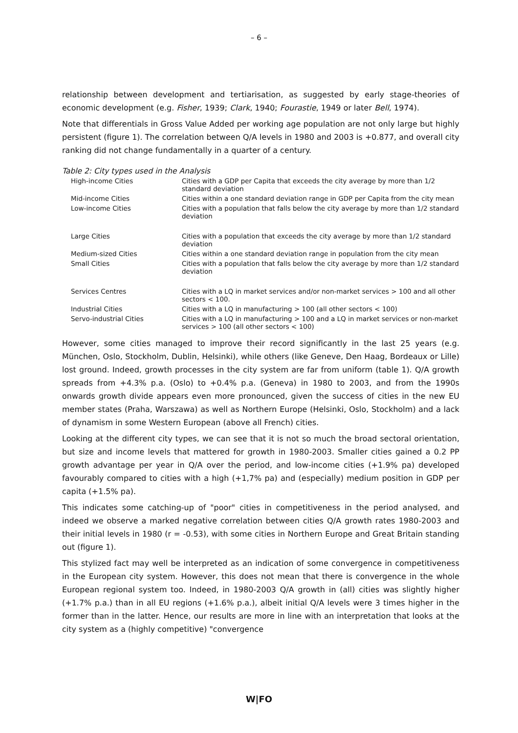– 6 –
relationship between development and tertiarisation, as suggested by early stage-theories of economic development (e.g. Fisher, 1939; Clark, 1940; Fourastie, 1949 or later Bell, 1974).
Note that differentials in Gross Value Added per working age population are not only large but highly persistent (figure 1). The correlation between Q/A levels in 1980 and 2003 is +0.877, and overall city ranking did not change fundamentally in a quarter of a century.
Table 2: City types used in the Analysis
| High-income Cities | Cities with a GDP per Capita that exceeds the city average by more than 1/2 standard deviation |
| Mid-income Cities | Cities within a one standard deviation range in GDP per Capita from the city mean |
| Low-income Cities | Cities with a population that falls below the city average by more than 1/2 standard deviation |
| Large Cities | Cities with a population that exceeds the city average by more than 1/2 standard deviation |
| Medium-sized Cities | Cities within a one standard deviation range in population from the city mean |
| Small Cities | Cities with a population that falls below the city average by more than 1/2 standard deviation |
| Services Centres | Cities with a LQ in market services and/or non-market services > 100 and all other sectors < 100. |
| Industrial Cities | Cities with a LQ in manufacturing > 100 (all other sectors < 100) |
| Servo-industrial Cities | Cities with a LQ in manufacturing > 100 and a LQ in market services or non-market services > 100 (all other sectors < 100) |
However, some cities managed to improve their record significantly in the last 25 years (e.g. München, Oslo, Stockholm, Dublin, Helsinki), while others (like Geneve, Den Haag, Bordeaux or Lille) lost ground. Indeed, growth processes in the city system are far from uniform (table 1). Q/A growth spreads from +4.3% p.a. (Oslo) to +0.4% p.a. (Geneva) in 1980 to 2003, and from the 1990s onwards growth divide appears even more pronounced, given the success of cities in the new EU member states (Praha, Warszawa) as well as Northern Europe (Helsinki, Oslo, Stockholm) and a lack of dynamism in some Western European (above all French) cities.
Looking at the different city types, we can see that it is not so much the broad sectoral orientation, but size and income levels that mattered for growth in 1980-2003. Smaller cities gained a 0.2 PP growth advantage per year in Q/A over the period, and low-income cities (+1.9% pa) developed favourably compared to cities with a high (+1,7% pa) and (especially) medium position in GDP per capita (+1.5% pa).
This indicates some catching-up of "poor" cities in competitiveness in the period analysed, and indeed we observe a marked negative correlation between cities Q/A growth rates 1980-2003 and their initial levels in 1980 (r = -0.53), with some cities in Northern Europe and Great Britain standing out (figure 1).
This stylized fact may well be interpreted as an indication of some convergence in competitiveness in the European city system. However, this does not mean that there is convergence in the whole European regional system too. Indeed, in 1980-2003 Q/A growth in (all) cities was slightly higher (+1.7% p.a.) than in all EU regions (+1.6% p.a.), albeit initial Q/A levels were 3 times higher in the former than in the latter. Hence, our results are more in line with an interpretation that looks at the city system as a (highly competitive) "convergence
W|FO